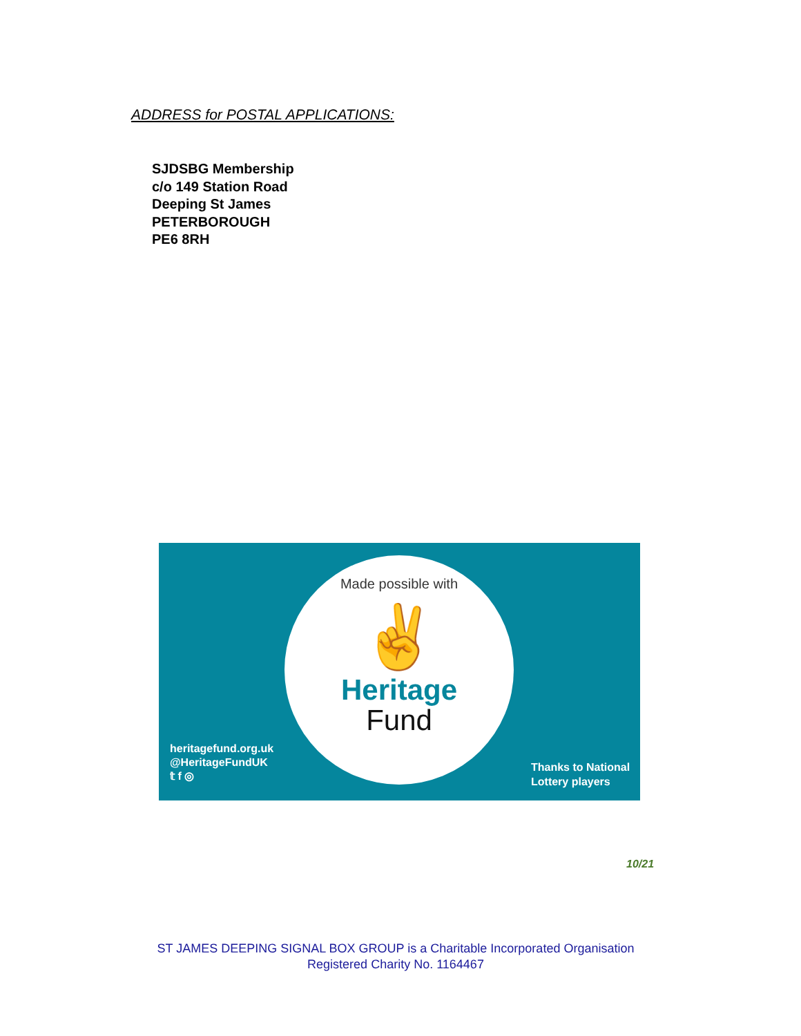ADDRESS for POSTAL APPLICATIONS:
SJDSBG Membership
c/o 149 Station Road
Deeping St James
PETERBOROUGH
PE6 8RH
Made possible with
✌
Heritage
Fund
heritagefund.org.uk
@HeritageFundUK
𝕥 f ◎
Thanks to National
Lottery players
10/21
ST JAMES DEEPING SIGNAL BOX GROUP is a Charitable Incorporated Organisation
Registered Charity No. 1164467